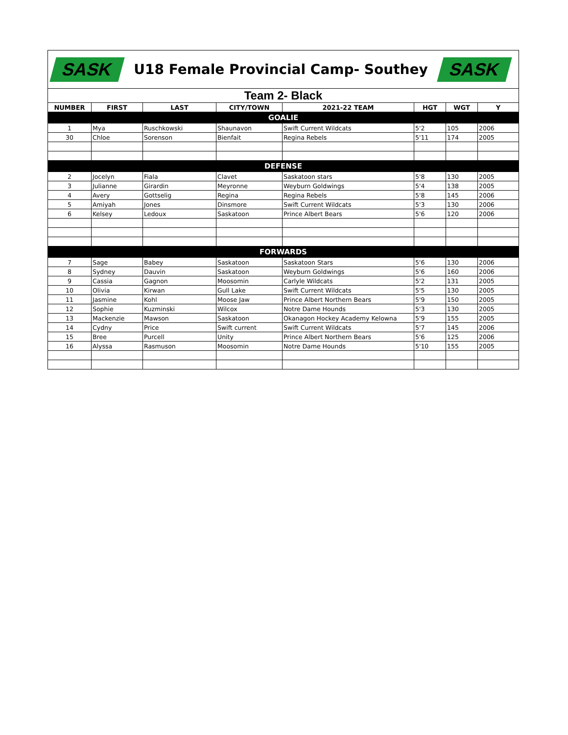SASK
U18 Female Provincial Camp- Southey
SASK
| Team 2- Black | | | | | | | |
| NUMBER | FIRST | LAST | CITY/TOWN | 2021-22 TEAM | HGT | WGT | Y |
| GOALIE | | | | | | | |
| 1 | Mya | Ruschkowski | Shaunavon | Swift Current Wildcats | 5'2 | 105 | 2006 |
| 30 | Chloe | Sorenson | Bienfait | Regina Rebels | 5'11 | 174 | 2005 |
| DEFENSE | | | | | | | |
| 2 | Jocelyn | Fiala | Clavet | Saskatoon stars | 5'8 | 130 | 2005 |
| 3 | Julianne | Girardin | Meyronne | Weyburn Goldwings | 5'4 | 138 | 2005 |
| 4 | Avery | Gottselig | Regina | Regina Rebels | 5'8 | 145 | 2006 |
| 5 | Amiyah | Jones | Dinsmore | Swift Current Wildcats | 5'3 | 130 | 2006 |
| 6 | Kelsey | Ledoux | Saskatoon | Prince Albert Bears | 5'6 | 120 | 2006 |
| FORWARDS | | | | | | | |
| 7 | Sage | Babey | Saskatoon | Saskatoon Stars | 5'6 | 130 | 2006 |
| 8 | Sydney | Dauvin | Saskatoon | Weyburn Goldwings | 5'6 | 160 | 2006 |
| 9 | Cassia | Gagnon | Moosomin | Carlyle Wildcats | 5'2 | 131 | 2005 |
| 10 | Olivia | Kirwan | Gull Lake | Swift Current Wildcats | 5'5 | 130 | 2005 |
| 11 | Jasmine | Kohl | Moose Jaw | Prince Albert Northern Bears | 5'9 | 150 | 2005 |
| 12 | Sophie | Kuzminski | Wilcox | Notre Dame Hounds | 5'3 | 130 | 2005 |
| 13 | Mackenzie | Mawson | Saskatoon | Okanagon Hockey Academy Kelowna | 5'9 | 155 | 2005 |
| 14 | Cydny | Price | Swift current | Swift Current Wildcats | 5'7 | 145 | 2006 |
| 15 | Bree | Purcell | Unity | Prince Albert Northern Bears | 5'6 | 125 | 2006 |
| 16 | Alyssa | Rasmuson | Moosomin | Notre Dame Hounds | 5'10 | 155 | 2005 |